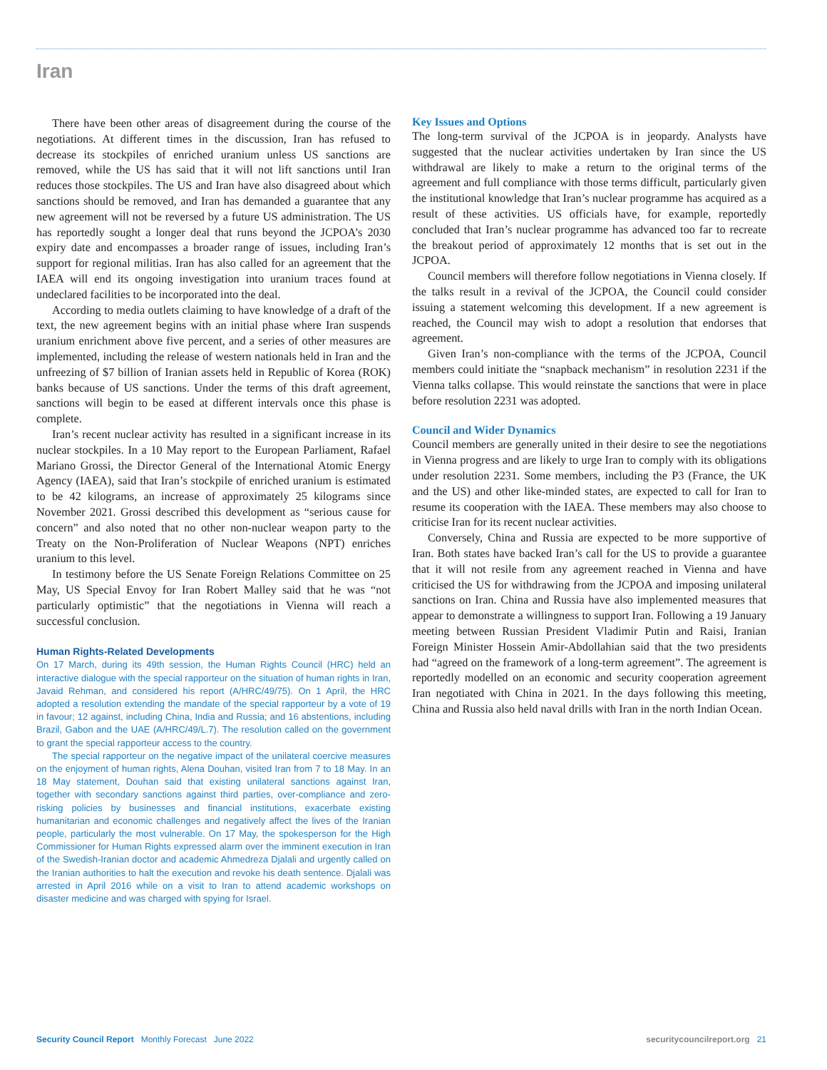Iran
There have been other areas of disagreement during the course of the negotiations. At different times in the discussion, Iran has refused to decrease its stockpiles of enriched uranium unless US sanctions are removed, while the US has said that it will not lift sanctions until Iran reduces those stockpiles. The US and Iran have also disagreed about which sanctions should be removed, and Iran has demanded a guarantee that any new agreement will not be reversed by a future US administration. The US has reportedly sought a longer deal that runs beyond the JCPOA’s 2030 expiry date and encompasses a broader range of issues, including Iran’s support for regional militias. Iran has also called for an agreement that the IAEA will end its ongoing investigation into uranium traces found at undeclared facilities to be incorporated into the deal.
According to media outlets claiming to have knowledge of a draft of the text, the new agreement begins with an initial phase where Iran suspends uranium enrichment above five percent, and a series of other measures are implemented, including the release of western nationals held in Iran and the unfreezing of $7 billion of Iranian assets held in Republic of Korea (ROK) banks because of US sanctions. Under the terms of this draft agreement, sanctions will begin to be eased at different intervals once this phase is complete.
Iran’s recent nuclear activity has resulted in a significant increase in its nuclear stockpiles. In a 10 May report to the European Parliament, Rafael Mariano Grossi, the Director General of the International Atomic Energy Agency (IAEA), said that Iran’s stockpile of enriched uranium is estimated to be 42 kilograms, an increase of approximately 25 kilograms since November 2021. Grossi described this development as “serious cause for concern” and also noted that no other non-nuclear weapon party to the Treaty on the Non-Proliferation of Nuclear Weapons (NPT) enriches uranium to this level.
In testimony before the US Senate Foreign Relations Committee on 25 May, US Special Envoy for Iran Robert Malley said that he was “not particularly optimistic” that the negotiations in Vienna will reach a successful conclusion.
Human Rights-Related Developments
On 17 March, during its 49th session, the Human Rights Council (HRC) held an interactive dialogue with the special rapporteur on the situation of human rights in Iran, Javaid Rehman, and considered his report (A/HRC/49/75). On 1 April, the HRC adopted a resolution extending the mandate of the special rapporteur by a vote of 19 in favour; 12 against, including China, India and Russia; and 16 abstentions, including Brazil, Gabon and the UAE (A/HRC/49/L.7). The resolution called on the government to grant the special rapporteur access to the country.
The special rapporteur on the negative impact of the unilateral coercive measures on the enjoyment of human rights, Alena Douhan, visited Iran from 7 to 18 May. In an 18 May statement, Douhan said that existing unilateral sanctions against Iran, together with secondary sanctions against third parties, over-compliance and zero-risking policies by businesses and financial institutions, exacerbate existing humanitarian and economic challenges and negatively affect the lives of the Iranian people, particularly the most vulnerable. On 17 May, the spokesperson for the High Commissioner for Human Rights expressed alarm over the imminent execution in Iran of the Swedish-Iranian doctor and academic Ahmedreza Djalali and urgently called on the Iranian authorities to halt the execution and revoke his death sentence. Djalali was arrested in April 2016 while on a visit to Iran to attend academic workshops on disaster medicine and was charged with spying for Israel.
Key Issues and Options
The long-term survival of the JCPOA is in jeopardy. Analysts have suggested that the nuclear activities undertaken by Iran since the US withdrawal are likely to make a return to the original terms of the agreement and full compliance with those terms difficult, particularly given the institutional knowledge that Iran’s nuclear programme has acquired as a result of these activities. US officials have, for example, reportedly concluded that Iran’s nuclear programme has advanced too far to recreate the breakout period of approximately 12 months that is set out in the JCPOA.
Council members will therefore follow negotiations in Vienna closely. If the talks result in a revival of the JCPOA, the Council could consider issuing a statement welcoming this development. If a new agreement is reached, the Council may wish to adopt a resolution that endorses that agreement.
Given Iran’s non-compliance with the terms of the JCPOA, Council members could initiate the “snapback mechanism” in resolution 2231 if the Vienna talks collapse. This would reinstate the sanctions that were in place before resolution 2231 was adopted.
Council and Wider Dynamics
Council members are generally united in their desire to see the negotiations in Vienna progress and are likely to urge Iran to comply with its obligations under resolution 2231. Some members, including the P3 (France, the UK and the US) and other like-minded states, are expected to call for Iran to resume its cooperation with the IAEA. These members may also choose to criticise Iran for its recent nuclear activities.
Conversely, China and Russia are expected to be more supportive of Iran. Both states have backed Iran’s call for the US to provide a guarantee that it will not resile from any agreement reached in Vienna and have criticised the US for withdrawing from the JCPOA and imposing unilateral sanctions on Iran. China and Russia have also implemented measures that appear to demonstrate a willingness to support Iran. Following a 19 January meeting between Russian President Vladimir Putin and Raisi, Iranian Foreign Minister Hossein Amir-Abdollahian said that the two presidents had “agreed on the framework of a long-term agreement”. The agreement is reportedly modelled on an economic and security cooperation agreement Iran negotiated with China in 2021. In the days following this meeting, China and Russia also held naval drills with Iran in the north Indian Ocean.
Security Council Report Monthly Forecast June 2022 securitycouncilreport.org 21